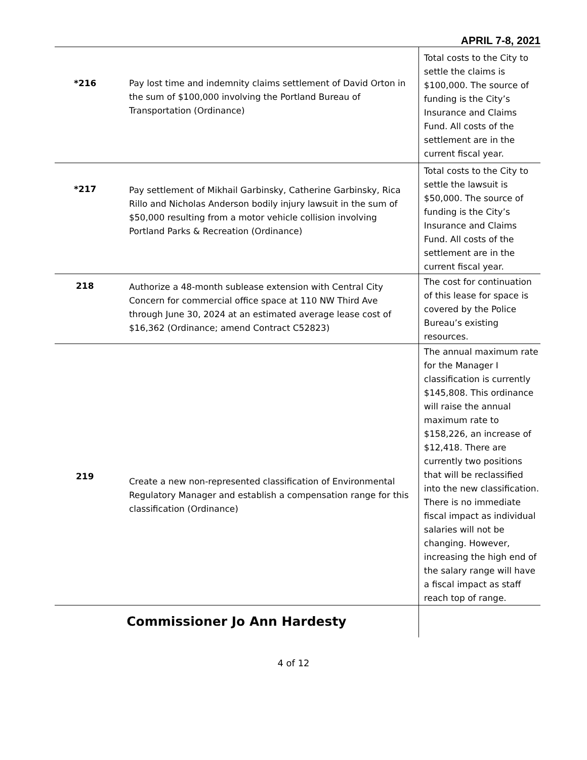APRIL 7-8, 2021
| *216 | Pay lost time and indemnity claims settlement of David Orton in the sum of $100,000 involving the Portland Bureau of Transportation (Ordinance) | Total costs to the City to settle the claims is $100,000. The source of funding is the City’s Insurance and Claims Fund. All costs of the settlement are in the current fiscal year. |
| *217 | Pay settlement of Mikhail Garbinsky, Catherine Garbinsky, Rica Rillo and Nicholas Anderson bodily injury lawsuit in the sum of $50,000 resulting from a motor vehicle collision involving Portland Parks & Recreation (Ordinance) | Total costs to the City to settle the lawsuit is $50,000. The source of funding is the City’s Insurance and Claims Fund. All costs of the settlement are in the current fiscal year. |
| 218 | Authorize a 48-month sublease extension with Central City Concern for commercial office space at 110 NW Third Ave through June 30, 2024 at an estimated average lease cost of $16,362 (Ordinance; amend Contract C52823) | The cost for continuation of this lease for space is covered by the Police Bureau’s existing resources. |
| 219 | Create a new non-represented classification of Environmental Regulatory Manager and establish a compensation range for this classification (Ordinance) | The annual maximum rate for the Manager I classification is currently $145,808. This ordinance will raise the annual maximum rate to $158,226, an increase of $12,418. There are currently two positions that will be reclassified into the new classification. There is no immediate fiscal impact as individual salaries will not be changing. However, increasing the high end of the salary range will have a fiscal impact as staff reach top of range. |
| Commissioner Jo Ann Hardesty | | |
4 of 12